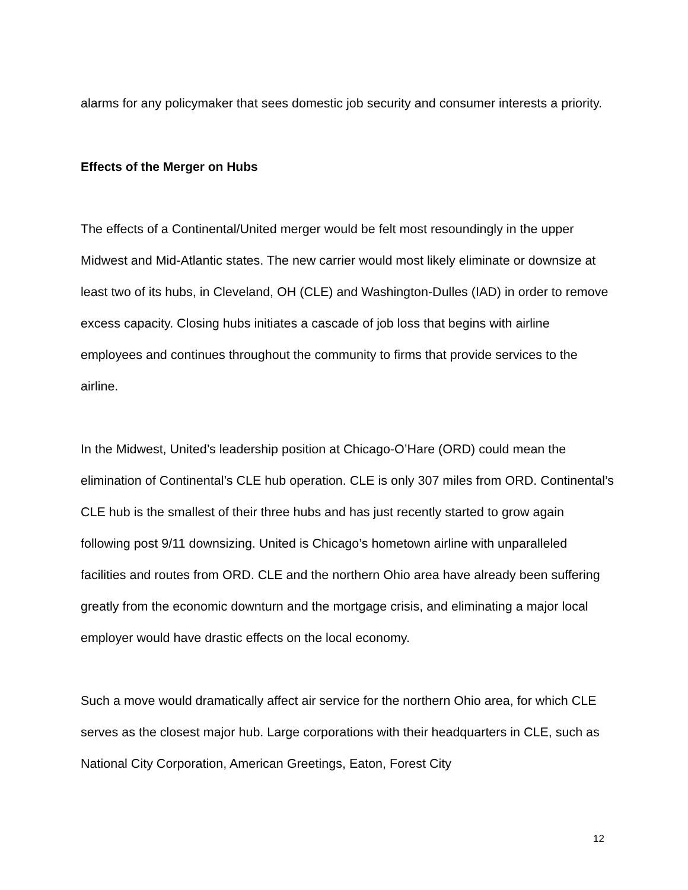alarms for any policymaker that sees domestic job security and consumer interests a priority.
Effects of the Merger on Hubs
The effects of a Continental/United merger would be felt most resoundingly in the upper Midwest and Mid-Atlantic states. The new carrier would most likely eliminate or downsize at least two of its hubs, in Cleveland, OH (CLE) and Washington-Dulles (IAD) in order to remove excess capacity. Closing hubs initiates a cascade of job loss that begins with airline employees and continues throughout the community to firms that provide services to the airline.
In the Midwest, United’s leadership position at Chicago-O’Hare (ORD) could mean the elimination of Continental’s CLE hub operation. CLE is only 307 miles from ORD. Continental’s CLE hub is the smallest of their three hubs and has just recently started to grow again following post 9/11 downsizing. United is Chicago’s hometown airline with unparalleled facilities and routes from ORD. CLE and the northern Ohio area have already been suffering greatly from the economic downturn and the mortgage crisis, and eliminating a major local employer would have drastic effects on the local economy.
Such a move would dramatically affect air service for the northern Ohio area, for which CLE serves as the closest major hub. Large corporations with their headquarters in CLE, such as National City Corporation, American Greetings, Eaton, Forest City
12